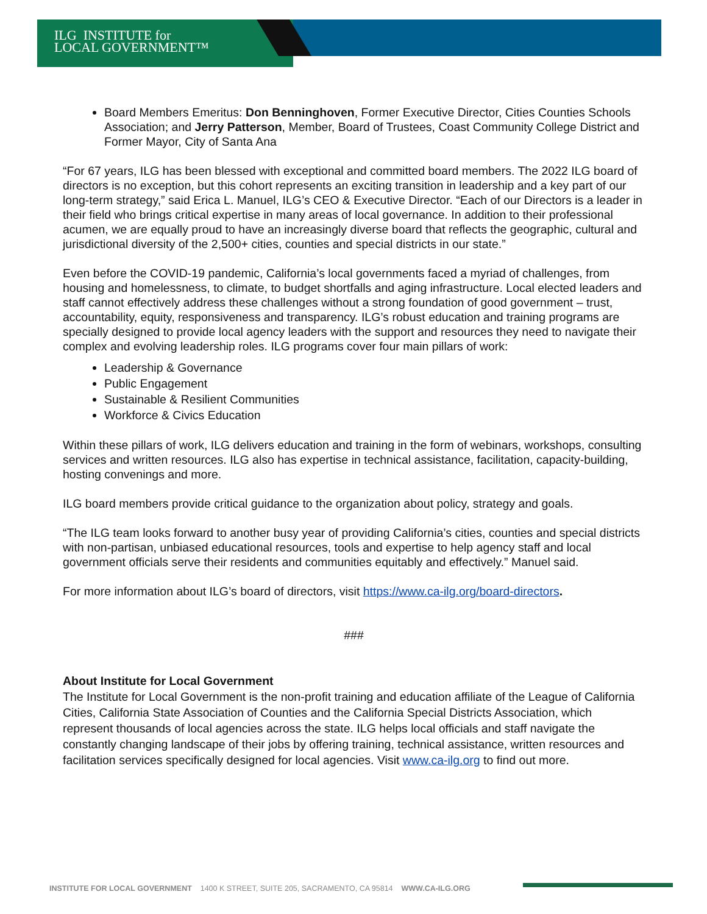ILG INSTITUTE for
LOCAL GOVERNMENT™
Board Members Emeritus: Don Benninghoven, Former Executive Director, Cities Counties Schools Association; and Jerry Patterson, Member, Board of Trustees, Coast Community College District and Former Mayor, City of Santa Ana
“For 67 years, ILG has been blessed with exceptional and committed board members. The 2022 ILG board of directors is no exception, but this cohort represents an exciting transition in leadership and a key part of our long-term strategy,” said Erica L. Manuel, ILG’s CEO & Executive Director. “Each of our Directors is a leader in their field who brings critical expertise in many areas of local governance. In addition to their professional acumen, we are equally proud to have an increasingly diverse board that reflects the geographic, cultural and jurisdictional diversity of the 2,500+ cities, counties and special districts in our state.”
Even before the COVID-19 pandemic, California’s local governments faced a myriad of challenges, from housing and homelessness, to climate, to budget shortfalls and aging infrastructure. Local elected leaders and staff cannot effectively address these challenges without a strong foundation of good government – trust, accountability, equity, responsiveness and transparency. ILG’s robust education and training programs are specially designed to provide local agency leaders with the support and resources they need to navigate their complex and evolving leadership roles. ILG programs cover four main pillars of work:
Leadership & Governance
Public Engagement
Sustainable & Resilient Communities
Workforce & Civics Education
Within these pillars of work, ILG delivers education and training in the form of webinars, workshops, consulting services and written resources. ILG also has expertise in technical assistance, facilitation, capacity-building, hosting convenings and more.
ILG board members provide critical guidance to the organization about policy, strategy and goals.
“The ILG team looks forward to another busy year of providing California’s cities, counties and special districts with non-partisan, unbiased educational resources, tools and expertise to help agency staff and local government officials serve their residents and communities equitably and effectively.” Manuel said.
For more information about ILG’s board of directors, visit https://www.ca-ilg.org/board-directors.
###
About Institute for Local Government
The Institute for Local Government is the non-profit training and education affiliate of the League of California Cities, California State Association of Counties and the California Special Districts Association, which represent thousands of local agencies across the state. ILG helps local officials and staff navigate the constantly changing landscape of their jobs by offering training, technical assistance, written resources and facilitation services specifically designed for local agencies. Visit www.ca-ilg.org to find out more.
INSTITUTE FOR LOCAL GOVERNMENT 1400 K STREET, SUITE 205, SACRAMENTO, CA 95814 WWW.CA-ILG.ORG